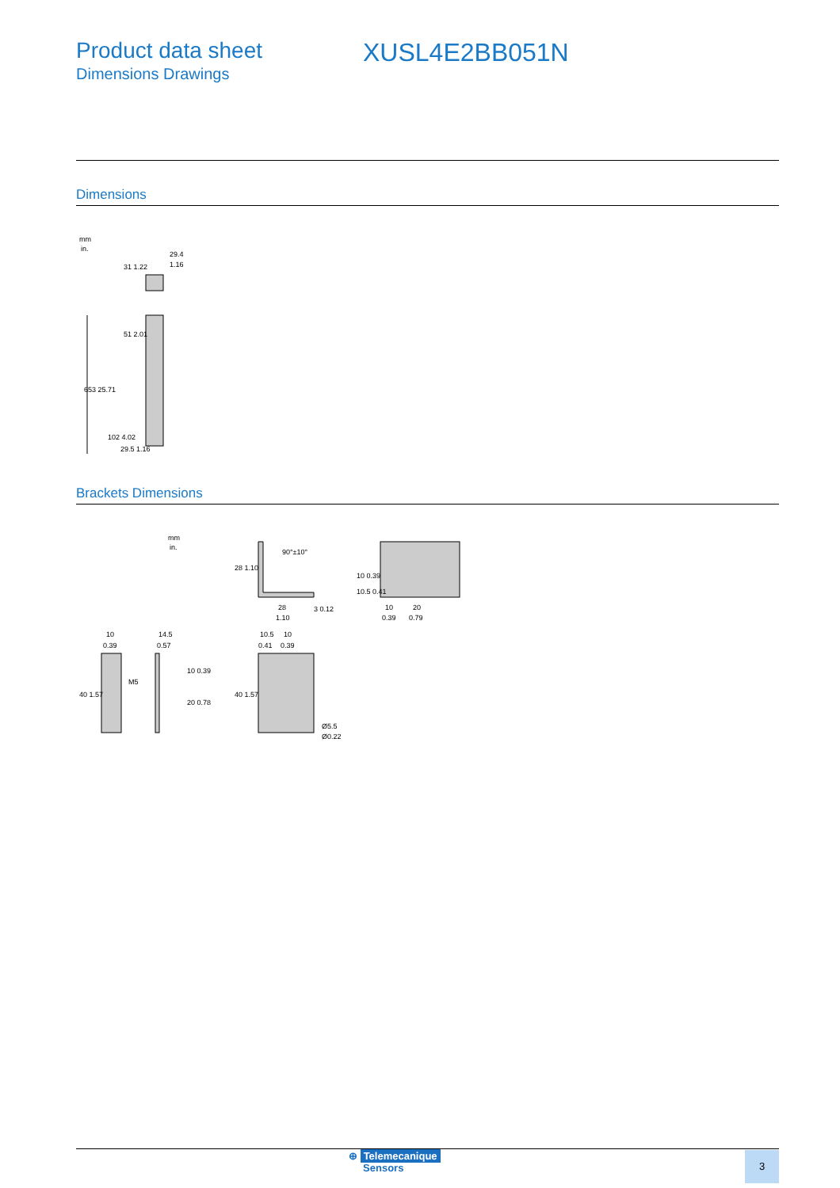Product data sheet
Dimensions Drawings
XUSL4E2BB051N
Dimensions
mm
in.
29.4
1.16
31 1.22
653 25.71
51 2.01
102 4.02
29.5 1.16
Brackets Dimensions
mm
in.
90°±10°
28
1.10
3 0.12
28 1.10
10
20
0.39
0.79
10 0.39
10.5 0.41
10
0.39
M5
40 1.57
14.5
0.57
10 0.39
20 0.78
10.5
10
0.41
0.39
40 1.57
Ø5.5
Ø0.22
⊕ Telemecanique
Sensors
3